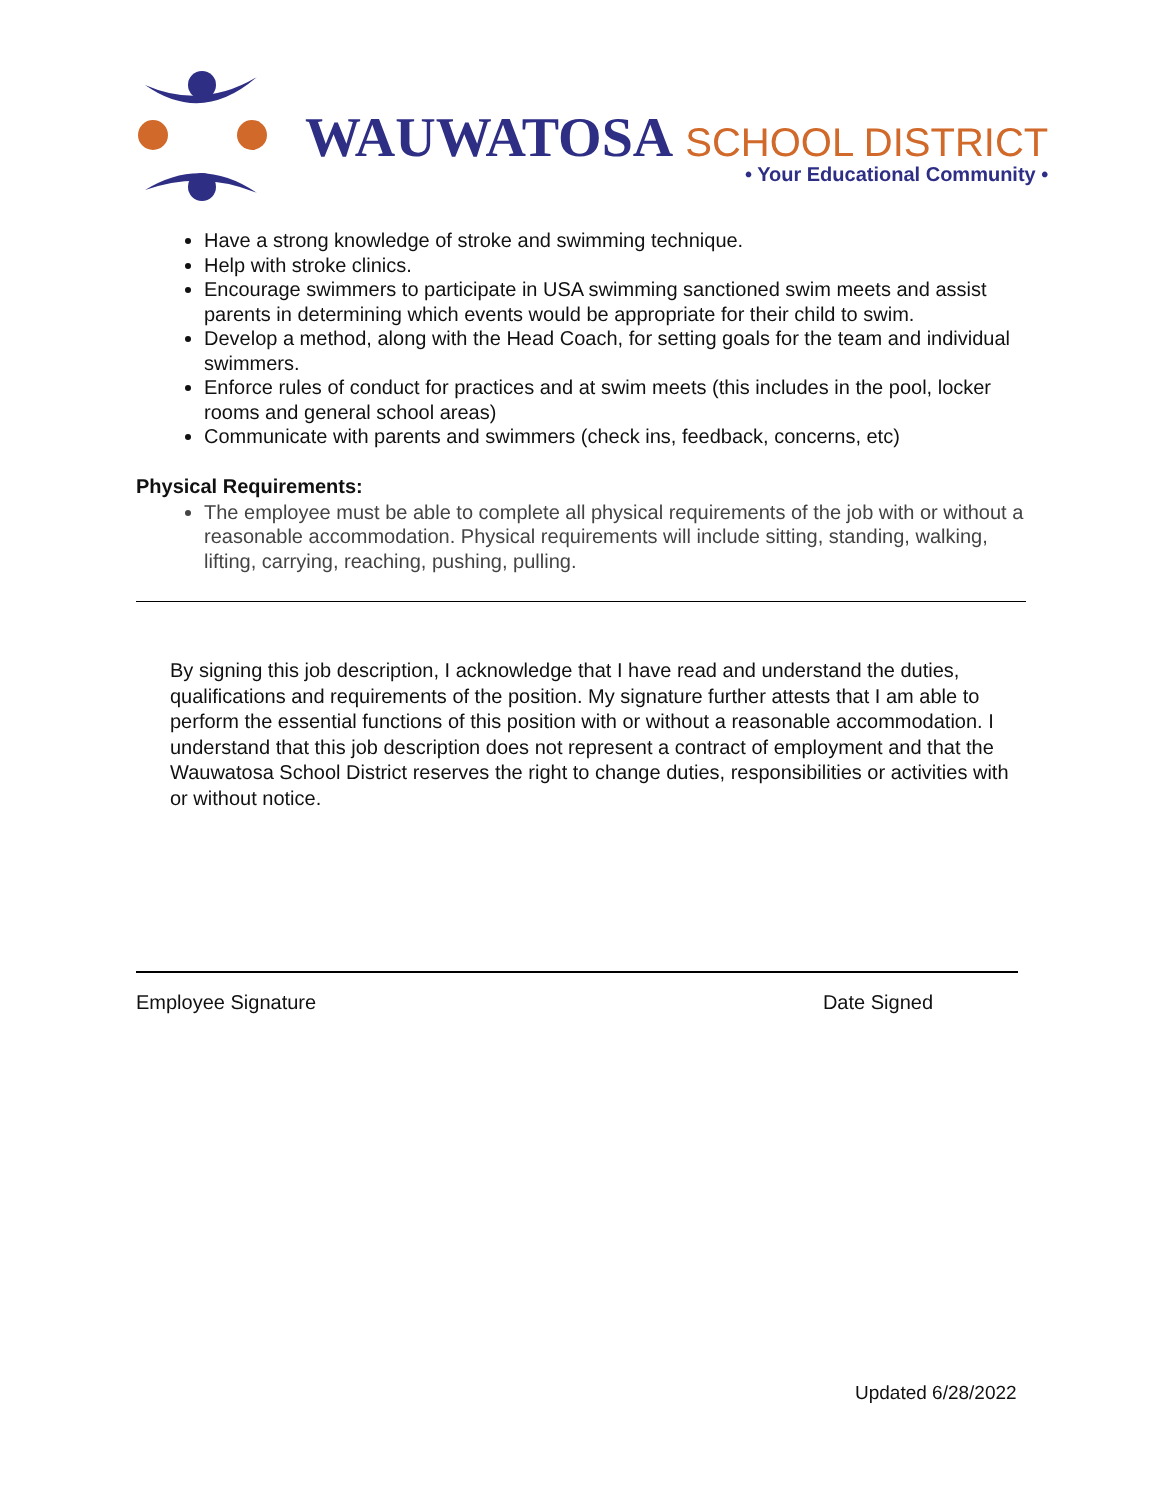WAUWATOSA SCHOOL DISTRICT
• Your Educational Community •
Have a strong knowledge of stroke and swimming technique.
Help with stroke clinics.
Encourage swimmers to participate in USA swimming sanctioned swim meets and assist parents in determining which events would be appropriate for their child to swim.
Develop a method, along with the Head Coach, for setting goals for the team and individual swimmers.
Enforce rules of conduct for practices and at swim meets (this includes in the pool, locker rooms and general school areas)
Communicate with parents and swimmers (check ins, feedback, concerns, etc)
Physical Requirements:
The employee must be able to complete all physical requirements of the job with or without a reasonable accommodation. Physical requirements will include sitting, standing, walking, lifting, carrying, reaching, pushing, pulling.
By signing this job description, I acknowledge that I have read and understand the duties, qualifications and requirements of the position. My signature further attests that I am able to perform the essential functions of this position with or without a reasonable accommodation. I understand that this job description does not represent a contract of employment and that the Wauwatosa School District reserves the right to change duties, responsibilities or activities with or without notice.
Employee Signature Date Signed
Updated 6/28/2022